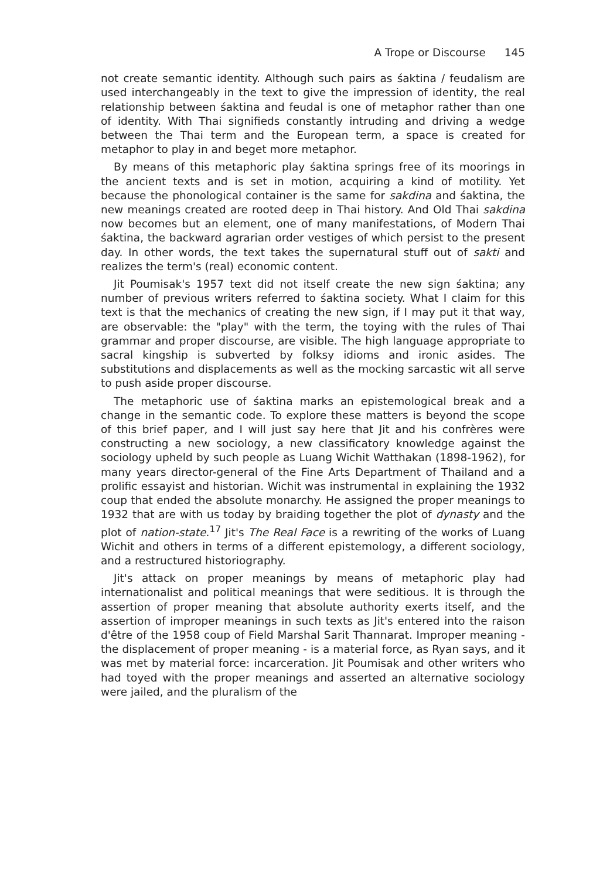A Trope or Discourse 145
not create semantic identity. Although such pairs as śaktina / feudalism are used interchangeably in the text to give the impression of identity, the real relationship between śaktina and feudal is one of metaphor rather than one of identity. With Thai signifieds constantly intruding and driving a wedge between the Thai term and the European term, a space is created for metaphor to play in and beget more metaphor.
By means of this metaphoric play śaktina springs free of its moorings in the ancient texts and is set in motion, acquiring a kind of motility. Yet because the phonological container is the same for sakdina and śaktina, the new meanings created are rooted deep in Thai history. And Old Thai sakdina now becomes but an element, one of many manifestations, of Modern Thai śaktina, the backward agrarian order vestiges of which persist to the present day. In other words, the text takes the supernatural stuff out of sakti and realizes the term's (real) economic content.
Jit Poumisak's 1957 text did not itself create the new sign śaktina; any number of previous writers referred to śaktina society. What I claim for this text is that the mechanics of creating the new sign, if I may put it that way, are observable: the "play" with the term, the toying with the rules of Thai grammar and proper discourse, are visible. The high language appropriate to sacral kingship is subverted by folksy idioms and ironic asides. The substitutions and displacements as well as the mocking sarcastic wit all serve to push aside proper discourse.
The metaphoric use of śaktina marks an epistemological break and a change in the semantic code. To explore these matters is beyond the scope of this brief paper, and I will just say here that Jit and his confrères were constructing a new sociology, a new classificatory knowledge against the sociology upheld by such people as Luang Wichit Watthakan (1898-1962), for many years director-general of the Fine Arts Department of Thailand and a prolific essayist and historian. Wichit was instrumental in explaining the 1932 coup that ended the absolute monarchy. He assigned the proper meanings to 1932 that are with us today by braiding together the plot of dynasty and the plot of nation-state.<sup>17</sup> Jit's The Real Face is a rewriting of the works of Luang Wichit and others in terms of a different epistemology, a different sociology, and a restructured historiography.
Jit's attack on proper meanings by means of metaphoric play had internationalist and political meanings that were seditious. It is through the assertion of proper meaning that absolute authority exerts itself, and the assertion of improper meanings in such texts as Jit's entered into the raison d'être of the 1958 coup of Field Marshal Sarit Thannarat. Improper meaning - the displacement of proper meaning - is a material force, as Ryan says, and it was met by material force: incarceration. Jit Poumisak and other writers who had toyed with the proper meanings and asserted an alternative sociology were jailed, and the pluralism of the